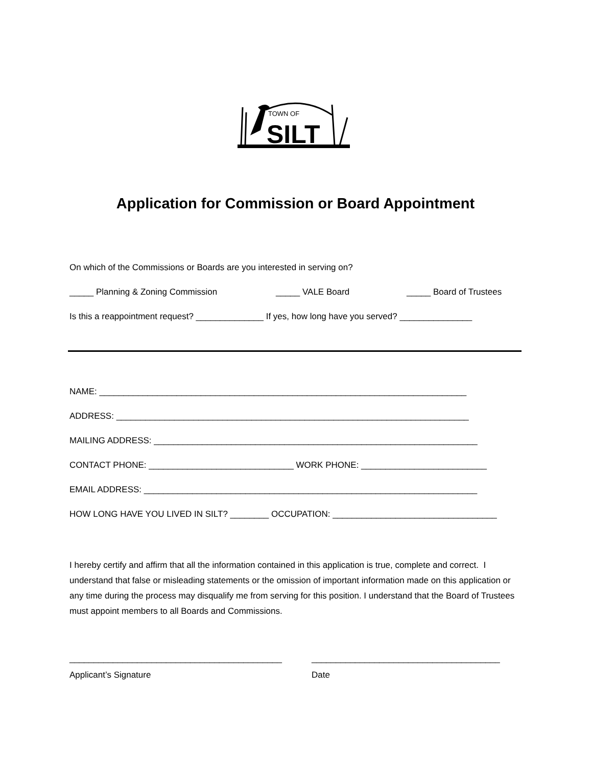TOWN OF
SILT
Application for Commission or Board Appointment
On which of the Commissions or Boards are you interested in serving on?
_____ Planning & Zoning Commission
_____ VALE Board
_____ Board of Trustees
Is this a reappointment request? ______________ If yes, how long have you served? _______________
NAME: ____________________________________________________________________________
ADDRESS: _________________________________________________________________________
MAILING ADDRESS: ___________________________________________________________________
CONTACT PHONE: ______________________________ WORK PHONE: __________________________
EMAIL ADDRESS: _____________________________________________________________________
HOW LONG HAVE YOU LIVED IN SILT? ________ OCCUPATION: __________________________________
I hereby certify and affirm that all the information contained in this application is true, complete and correct. I understand that false or misleading statements or the omission of important information made on this application or any time during the process may disqualify me from serving for this position. I understand that the Board of Trustees must appoint members to all Boards and Commissions.
____________________________________________
_______________________________________
Applicant’s Signature
Date